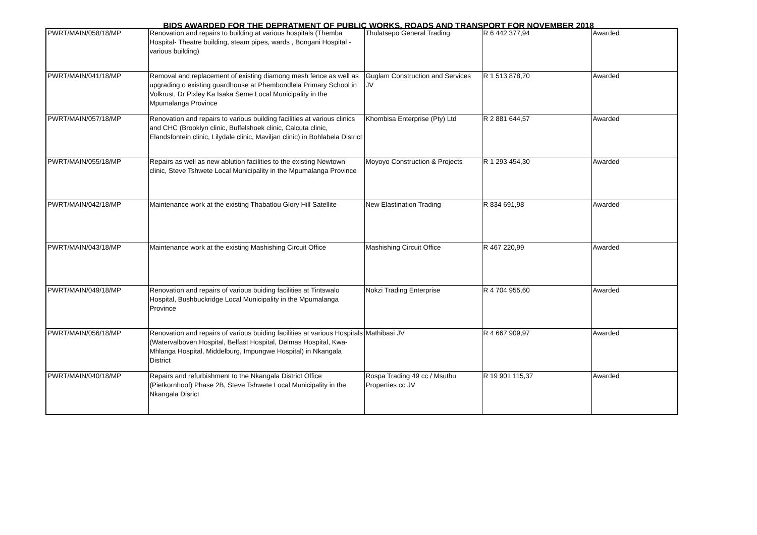BIDS AWARDED FOR THE DEPRATMENT OF PUBLIC WORKS, ROADS AND TRANSPORT FOR NOVEMBER 2018
| PWRT/MAIN/058/18/MP | Renovation and repairs to building at various hospitals (Themba Hospital- Theatre building, steam pipes, wards , Bongani Hospital - various building) | Thulatsepo General Trading | R 6 442 377,94 | Awarded |
| PWRT/MAIN/041/18/MP | Removal and replacement of existing diamong mesh fence as well as upgrading o existing guardhouse at Phembondlela Primary School in Volkrust, Dr Pixley Ka Isaka Seme Local Municipality in the Mpumalanga Province | Guglam Construction and Services JV | R 1 513 878,70 | Awarded |
| PWRT/MAIN/057/18/MP | Renovation and repairs to various building facilities at various clinics and CHC (Brooklyn clinic, Buffelshoek clinic, Calcuta clinic, Elandsfontein clinic, Lilydale clinic, Maviljan clinic) in Bohlabela District | Khombisa Enterprise (Pty) Ltd | R 2 881 644,57 | Awarded |
| PWRT/MAIN/055/18/MP | Repairs as well as new ablution facilities to the existing Newtown clinic, Steve Tshwete Local Municipality in the Mpumalanga Province | Moyoyo Construction & Projects | R 1 293 454,30 | Awarded |
| PWRT/MAIN/042/18/MP | Maintenance work at the existing Thabatlou Glory Hill Satellite | New Elastination Trading | R 834 691,98 | Awarded |
| PWRT/MAIN/043/18/MP | Maintenance work at the existing Mashishing Circuit Office | Mashishing Circuit Office | R 467 220,99 | Awarded |
| PWRT/MAIN/049/18/MP | Renovation and repairs of various buiding facilities at Tintswalo Hospital, Bushbuckridge Local Municipality in the Mpumalanga Province | Nokzi Trading Enterprise | R 4 704 955,60 | Awarded |
| PWRT/MAIN/056/18/MP | Renovation and repairs of various buiding facilities at various Hospitals (Watervalboven Hospital, Belfast Hospital, Delmas Hospital, Kwa-Mhlanga Hospital, Middelburg, Impungwe Hospital) in Nkangala District | Mathibasi JV | R 4 667 909,97 | Awarded |
| PWRT/MAIN/040/18/MP | Repairs and refurbishment to the Nkangala District Office (Pietkornhoof) Phase 2B, Steve Tshwete Local Municipality in the Nkangala Disrict | Rospa Trading 49 cc / Msuthu Properties cc JV | R 19 901 115,37 | Awarded |